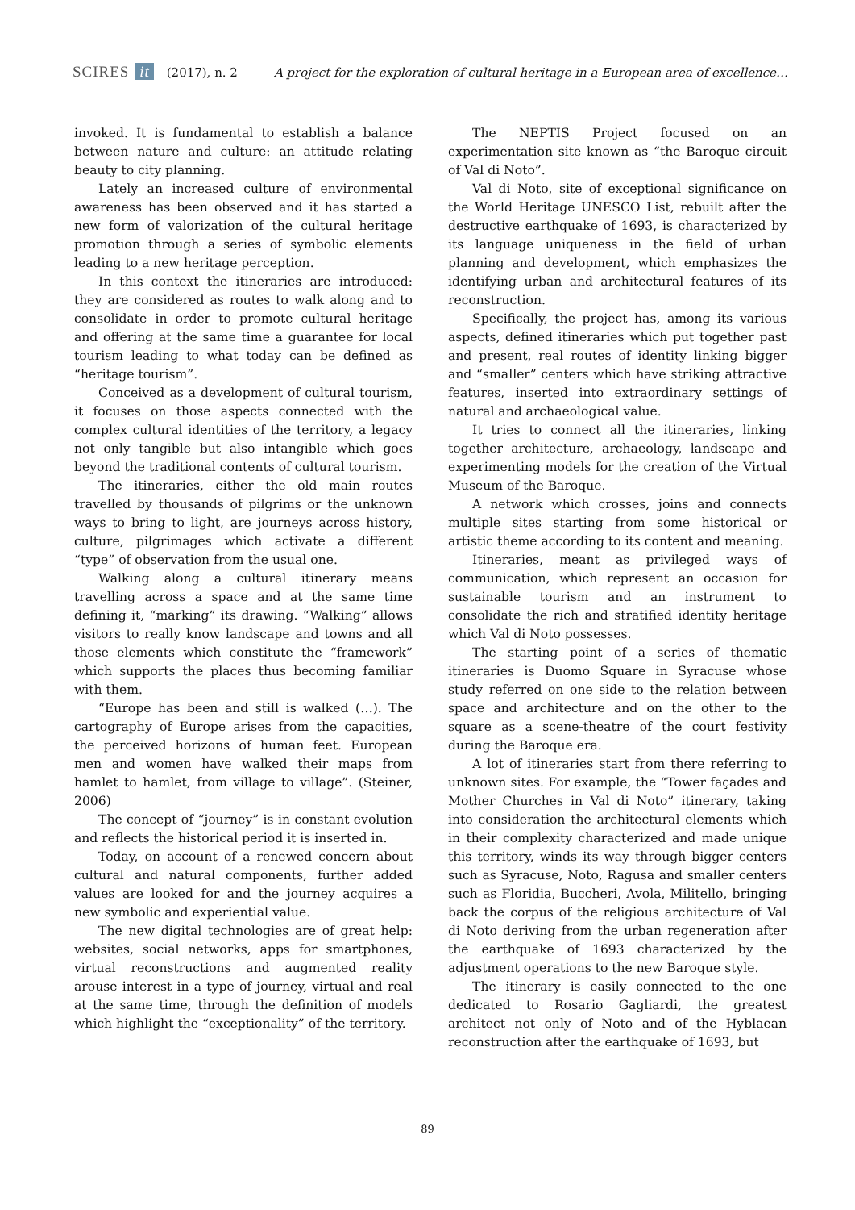SCIRES it (2017), n. 2 A project for the exploration of cultural heritage in a European area of excellence…
invoked. It is fundamental to establish a balance between nature and culture: an attitude relating beauty to city planning.
Lately an increased culture of environmental awareness has been observed and it has started a new form of valorization of the cultural heritage promotion through a series of symbolic elements leading to a new heritage perception.
In this context the itineraries are introduced: they are considered as routes to walk along and to consolidate in order to promote cultural heritage and offering at the same time a guarantee for local tourism leading to what today can be defined as “heritage tourism”.
Conceived as a development of cultural tourism, it focuses on those aspects connected with the complex cultural identities of the territory, a legacy not only tangible but also intangible which goes beyond the traditional contents of cultural tourism.
The itineraries, either the old main routes travelled by thousands of pilgrims or the unknown ways to bring to light, are journeys across history, culture, pilgrimages which activate a different “type” of observation from the usual one.
Walking along a cultural itinerary means travelling across a space and at the same time defining it, “marking” its drawing. “Walking” allows visitors to really know landscape and towns and all those elements which constitute the “framework” which supports the places thus becoming familiar with them.
“Europe has been and still is walked (…). The cartography of Europe arises from the capacities, the perceived horizons of human feet. European men and women have walked their maps from hamlet to hamlet, from village to village”. (Steiner, 2006)
The concept of “journey” is in constant evolution and reflects the historical period it is inserted in.
Today, on account of a renewed concern about cultural and natural components, further added values are looked for and the journey acquires a new symbolic and experiential value.
The new digital technologies are of great help: websites, social networks, apps for smartphones, virtual reconstructions and augmented reality arouse interest in a type of journey, virtual and real at the same time, through the definition of models which highlight the “exceptionality” of the territory.
The NEPTIS Project focused on an experimentation site known as “the Baroque circuit of Val di Noto”.
Val di Noto, site of exceptional significance on the World Heritage UNESCO List, rebuilt after the destructive earthquake of 1693, is characterized by its language uniqueness in the field of urban planning and development, which emphasizes the identifying urban and architectural features of its reconstruction.
Specifically, the project has, among its various aspects, defined itineraries which put together past and present, real routes of identity linking bigger and “smaller” centers which have striking attractive features, inserted into extraordinary settings of natural and archaeological value.
It tries to connect all the itineraries, linking together architecture, archaeology, landscape and experimenting models for the creation of the Virtual Museum of the Baroque.
A network which crosses, joins and connects multiple sites starting from some historical or artistic theme according to its content and meaning.
Itineraries, meant as privileged ways of communication, which represent an occasion for sustainable tourism and an instrument to consolidate the rich and stratified identity heritage which Val di Noto possesses.
The starting point of a series of thematic itineraries is Duomo Square in Syracuse whose study referred on one side to the relation between space and architecture and on the other to the square as a scene-theatre of the court festivity during the Baroque era.
A lot of itineraries start from there referring to unknown sites. For example, the “Tower façades and Mother Churches in Val di Noto” itinerary, taking into consideration the architectural elements which in their complexity characterized and made unique this territory, winds its way through bigger centers such as Syracuse, Noto, Ragusa and smaller centers such as Floridia, Buccheri, Avola, Militello, bringing back the corpus of the religious architecture of Val di Noto deriving from the urban regeneration after the earthquake of 1693 characterized by the adjustment operations to the new Baroque style.
The itinerary is easily connected to the one dedicated to Rosario Gagliardi, the greatest architect not only of Noto and of the Hyblaean reconstruction after the earthquake of 1693, but
89